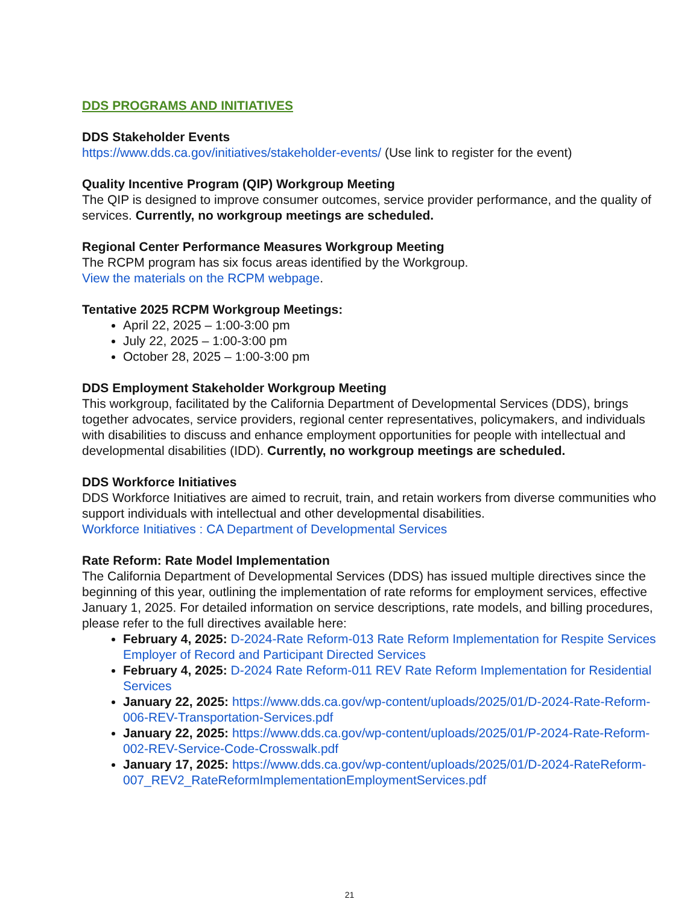DDS PROGRAMS AND INITIATIVES
DDS Stakeholder Events
https://www.dds.ca.gov/initiatives/stakeholder-events/ (Use link to register for the event)
Quality Incentive Program (QIP) Workgroup Meeting
The QIP is designed to improve consumer outcomes, service provider performance, and the quality of services. Currently, no workgroup meetings are scheduled.
Regional Center Performance Measures Workgroup Meeting
The RCPM program has six focus areas identified by the Workgroup.
View the materials on the RCPM webpage.
Tentative 2025 RCPM Workgroup Meetings:
April 22, 2025 – 1:00-3:00 pm
July 22, 2025 – 1:00-3:00 pm
October 28, 2025 – 1:00-3:00 pm
DDS Employment Stakeholder Workgroup Meeting
This workgroup, facilitated by the California Department of Developmental Services (DDS), brings together advocates, service providers, regional center representatives, policymakers, and individuals with disabilities to discuss and enhance employment opportunities for people with intellectual and developmental disabilities (IDD). Currently, no workgroup meetings are scheduled.
DDS Workforce Initiatives
DDS Workforce Initiatives are aimed to recruit, train, and retain workers from diverse communities who support individuals with intellectual and other developmental disabilities.
Workforce Initiatives : CA Department of Developmental Services
Rate Reform: Rate Model Implementation
The California Department of Developmental Services (DDS) has issued multiple directives since the beginning of this year, outlining the implementation of rate reforms for employment services, effective January 1, 2025. For detailed information on service descriptions, rate models, and billing procedures, please refer to the full directives available here:
February 4, 2025: D-2024-Rate Reform-013 Rate Reform Implementation for Respite Services Employer of Record and Participant Directed Services
February 4, 2025: D-2024 Rate Reform-011 REV Rate Reform Implementation for Residential Services
January 22, 2025: https://www.dds.ca.gov/wp-content/uploads/2025/01/D-2024-Rate-Reform-006-REV-Transportation-Services.pdf
January 22, 2025: https://www.dds.ca.gov/wp-content/uploads/2025/01/P-2024-Rate-Reform-002-REV-Service-Code-Crosswalk.pdf
January 17, 2025: https://www.dds.ca.gov/wp-content/uploads/2025/01/D-2024-RateReform-007_REV2_RateReformImplementationEmploymentServices.pdf
21